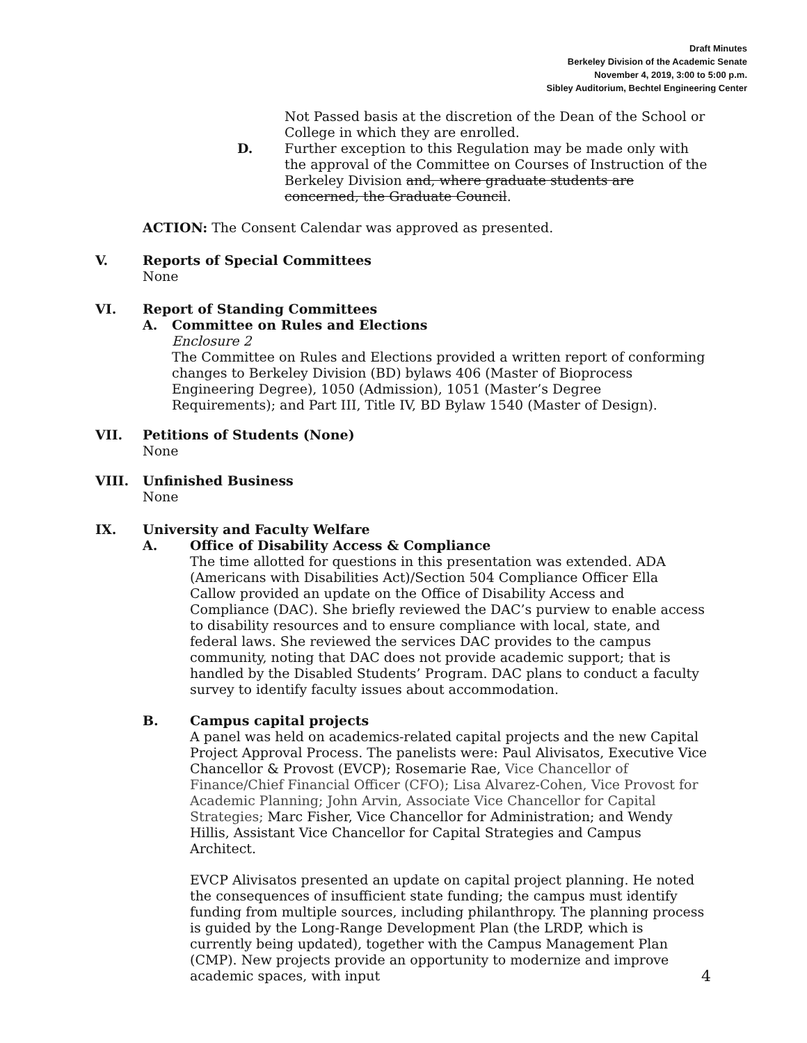Draft Minutes
Berkeley Division of the Academic Senate
November 4, 2019, 3:00 to 5:00 p.m.
Sibley Auditorium, Bechtel Engineering Center
Not Passed basis at the discretion of the Dean of the School or College in which they are enrolled.
D. Further exception to this Regulation may be made only with the approval of the Committee on Courses of Instruction of the Berkeley Division and, where graduate students are concerned, the Graduate Council.
ACTION: The Consent Calendar was approved as presented.
V. Reports of Special Committees
None
VI. Report of Standing Committees
A. Committee on Rules and Elections
Enclosure 2
The Committee on Rules and Elections provided a written report of conforming changes to Berkeley Division (BD) bylaws 406 (Master of Bioprocess Engineering Degree), 1050 (Admission), 1051 (Master’s Degree Requirements); and Part III, Title IV, BD Bylaw 1540 (Master of Design).
VII. Petitions of Students (None)
None
VIII. Unfinished Business
None
IX. University and Faculty Welfare
A. Office of Disability Access & Compliance
The time allotted for questions in this presentation was extended. ADA (Americans with Disabilities Act)/Section 504 Compliance Officer Ella Callow provided an update on the Office of Disability Access and Compliance (DAC). She briefly reviewed the DAC’s purview to enable access to disability resources and to ensure compliance with local, state, and federal laws. She reviewed the services DAC provides to the campus community, noting that DAC does not provide academic support; that is handled by the Disabled Students’ Program. DAC plans to conduct a faculty survey to identify faculty issues about accommodation.
B. Campus capital projects
A panel was held on academics-related capital projects and the new Capital Project Approval Process. The panelists were: Paul Alivisatos, Executive Vice Chancellor & Provost (EVCP); Rosemarie Rae, Vice Chancellor of Finance/Chief Financial Officer (CFO); Lisa Alvarez-Cohen, Vice Provost for Academic Planning; John Arvin, Associate Vice Chancellor for Capital Strategies; Marc Fisher, Vice Chancellor for Administration; and Wendy Hillis, Assistant Vice Chancellor for Capital Strategies and Campus Architect.
EVCP Alivisatos presented an update on capital project planning. He noted the consequences of insufficient state funding; the campus must identify funding from multiple sources, including philanthropy. The planning process is guided by the Long-Range Development Plan (the LRDP, which is currently being updated), together with the Campus Management Plan (CMP). New projects provide an opportunity to modernize and improve academic spaces, with input
4